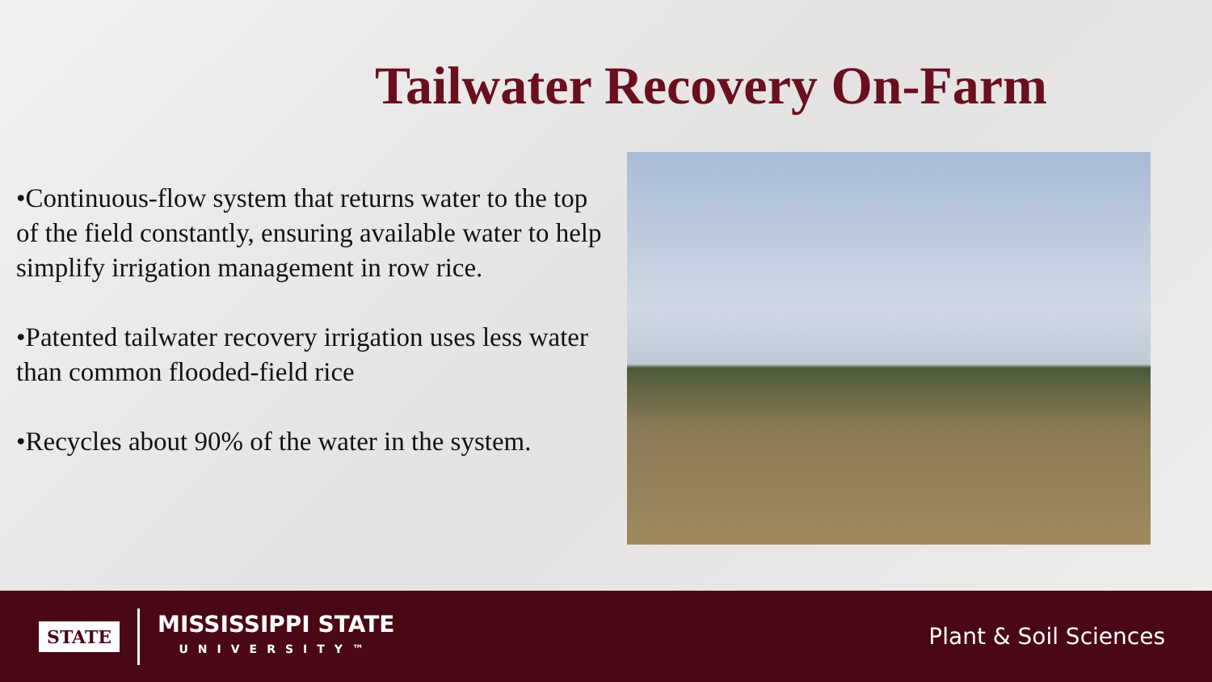Tailwater Recovery On-Farm
•Continuous-flow system that returns water to the top of the field constantly, ensuring available water to help simplify irrigation management in row rice.
•Patented tailwater recovery irrigation uses less water than common flooded-field rice
•Recycles about 90% of the water in the system.
STATE
MISSISSIPPI STATE
UNIVERSITY™
Plant & Soil Sciences